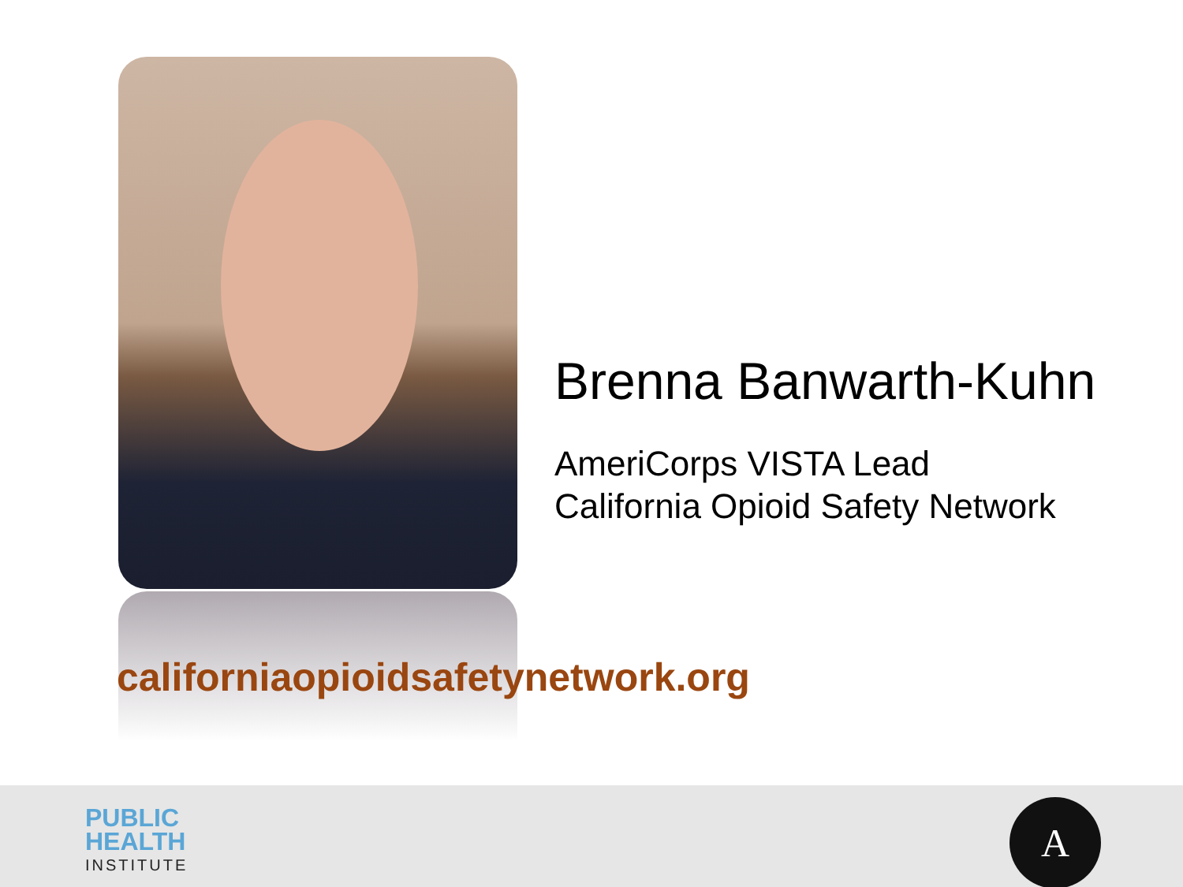Brenna Banwarth-Kuhn
AmeriCorps VISTA Lead
California Opioid Safety Network
californiaopioidsafetynetwork.org
PUBLIC
HEALTH
INSTITUTE
A